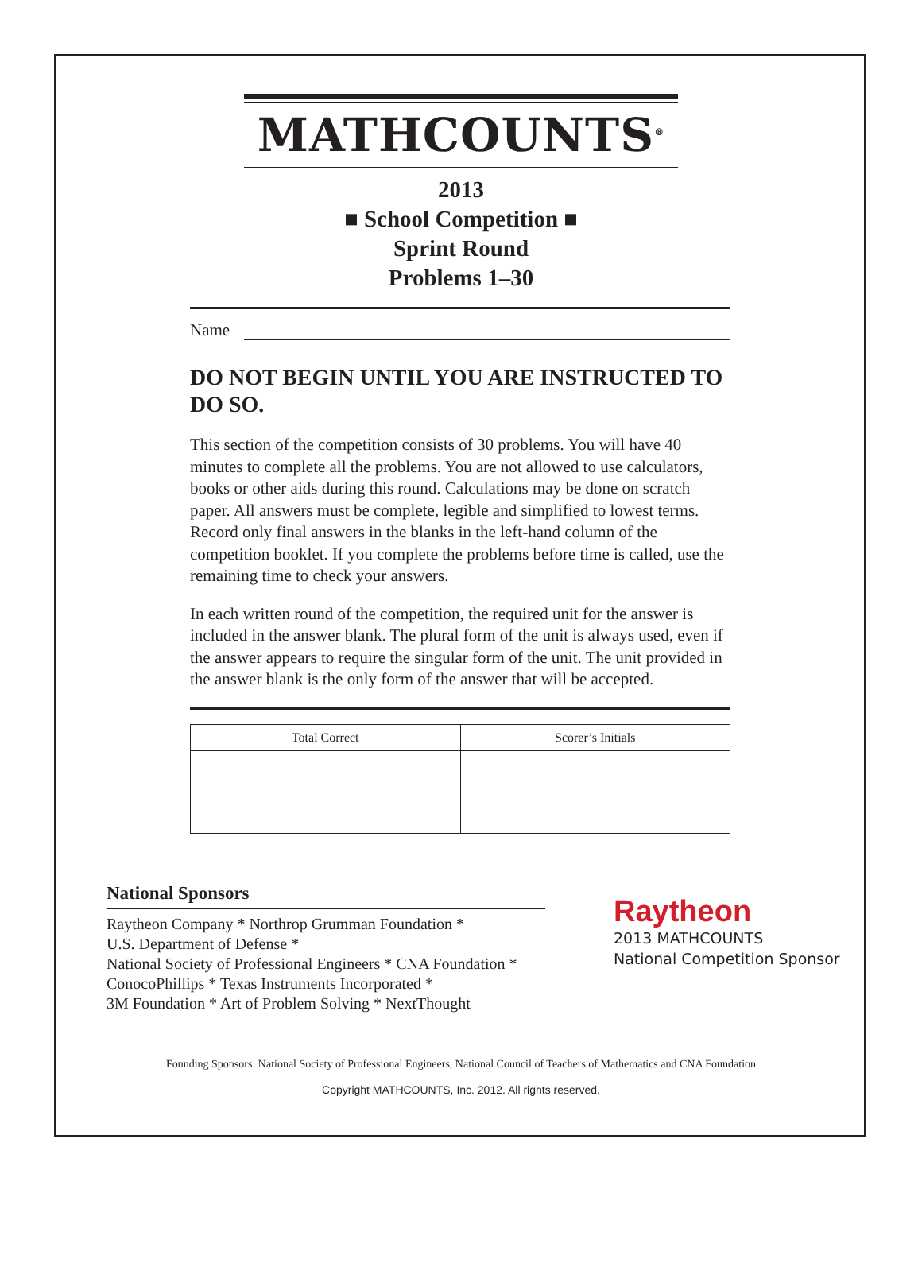MATHCOUNTS<sup>®</sup>
2013
■ School Competition ■
Sprint Round
Problems 1–30
Name
DO NOT BEGIN UNTIL YOU ARE INSTRUCTED TO DO SO.
This section of the competition consists of 30 problems. You will have 40 minutes to complete all the problems. You are not allowed to use calculators, books or other aids during this round. Calculations may be done on scratch paper. All answers must be complete, legible and simplified to lowest terms. Record only final answers in the blanks in the left-hand column of the competition booklet. If you complete the problems before time is called, use the remaining time to check your answers.
In each written round of the competition, the required unit for the answer is included in the answer blank. The plural form of the unit is always used, even if the answer appears to require the singular form of the unit. The unit provided in the answer blank is the only form of the answer that will be accepted.
| Total Correct | Scorer’s Initials |
| --- | --- |
National Sponsors
Raytheon Company * Northrop Grumman Foundation *
U.S. Department of Defense *
National Society of Professional Engineers * CNA Foundation *
ConocoPhillips * Texas Instruments Incorporated *
3M Foundation * Art of Problem Solving * NextThought
Raytheon
2013 MATHCOUNTS
National Competition Sponsor
Founding Sponsors: National Society of Professional Engineers, National Council of Teachers of Mathematics and CNA Foundation
Copyright MATHCOUNTS, Inc. 2012. All rights reserved.